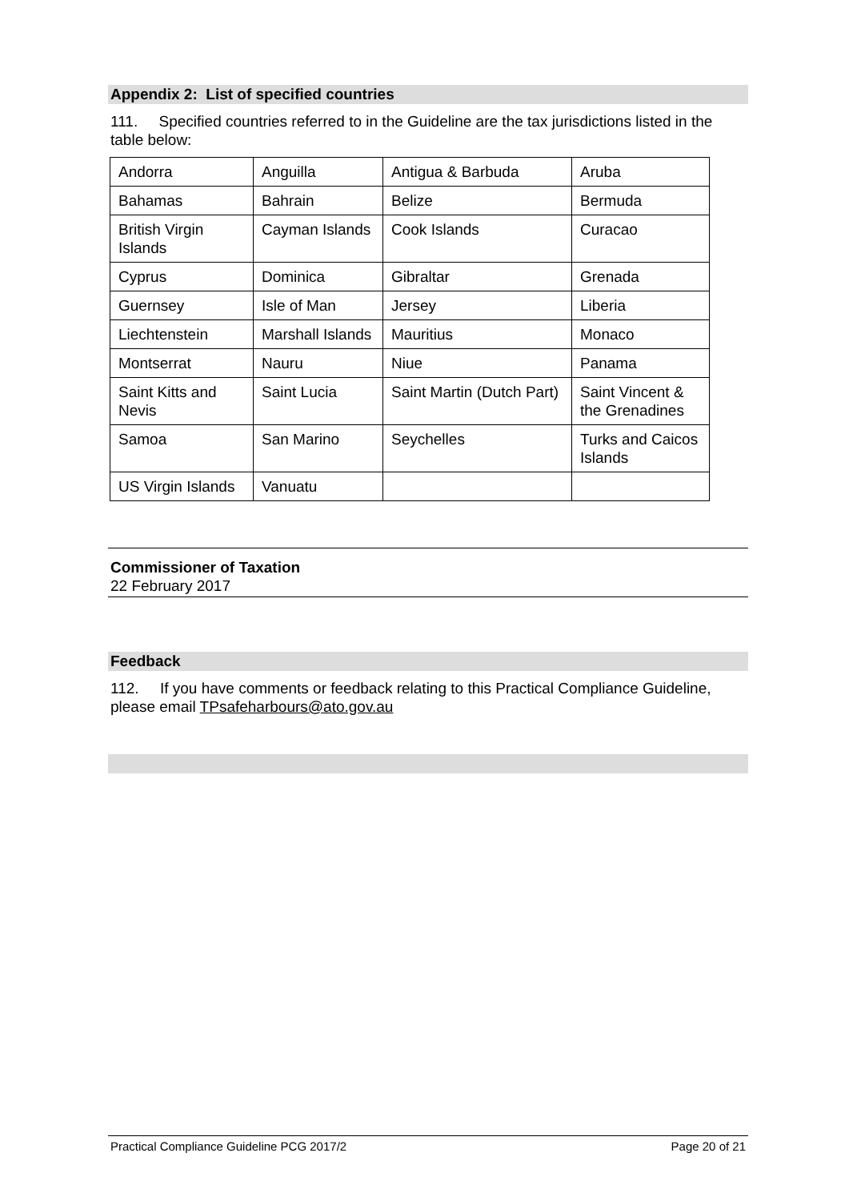Appendix 2: List of specified countries
111. Specified countries referred to in the Guideline are the tax jurisdictions listed in the table below:
| Andorra | Anguilla | Antigua & Barbuda | Aruba |
| Bahamas | Bahrain | Belize | Bermuda |
| British Virgin Islands | Cayman Islands | Cook Islands | Curacao |
| Cyprus | Dominica | Gibraltar | Grenada |
| Guernsey | Isle of Man | Jersey | Liberia |
| Liechtenstein | Marshall Islands | Mauritius | Monaco |
| Montserrat | Nauru | Niue | Panama |
| Saint Kitts and Nevis | Saint Lucia | Saint Martin (Dutch Part) | Saint Vincent & the Grenadines |
| Samoa | San Marino | Seychelles | Turks and Caicos Islands |
| US Virgin Islands | Vanuatu | | |
Commissioner of Taxation
22 February 2017
Feedback
112. If you have comments or feedback relating to this Practical Compliance Guideline, please email TPsafeharbours@ato.gov.au
Practical Compliance Guideline PCG 2017/2 Page 20 of 21